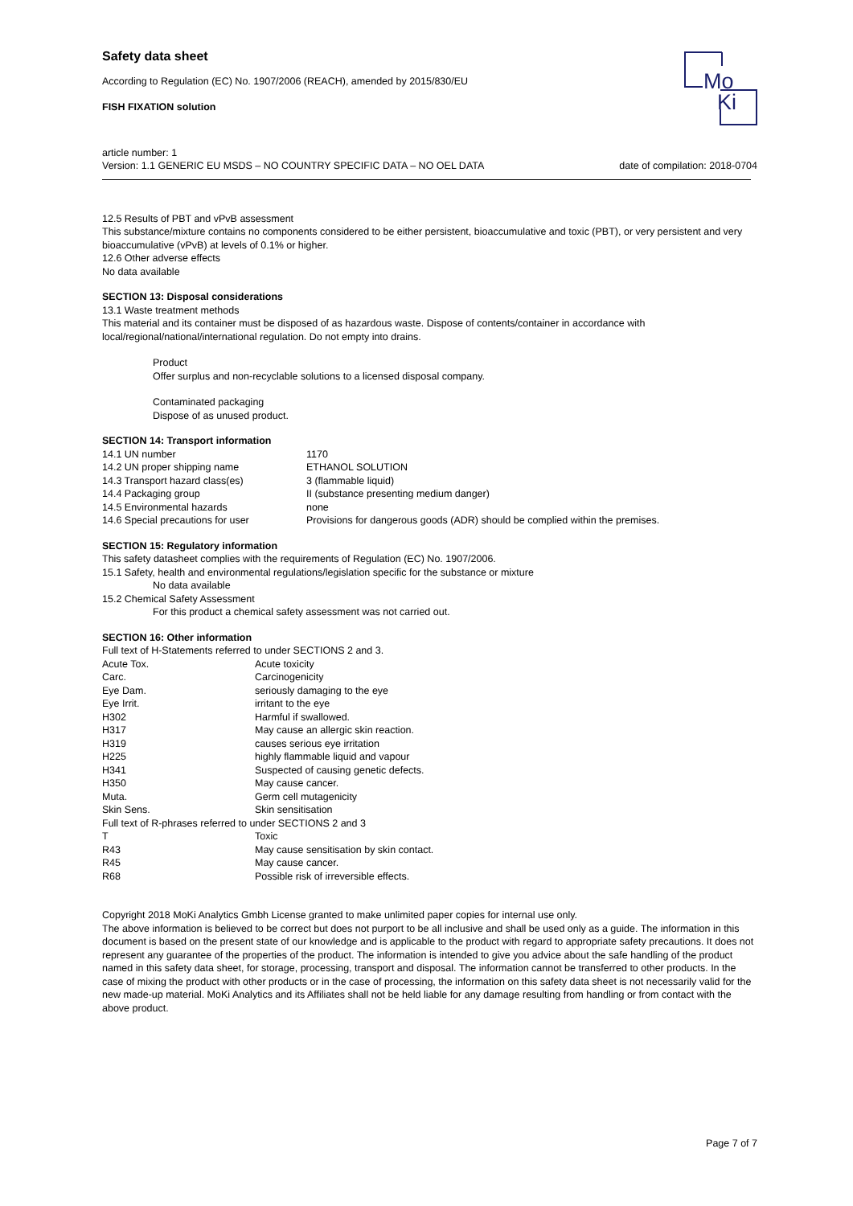Mo
Ki
Safety data sheet
According to Regulation (EC) No. 1907/2006 (REACH), amended by 2015/830/EU
FISH FIXATION solution
article number: 1
Version: 1.1 GENERIC EU MSDS – NO COUNTRY SPECIFIC DATA – NO OEL DATA date of compilation: 2018-0704
12.5 Results of PBT and vPvB assessment
This substance/mixture contains no components considered to be either persistent, bioaccumulative and toxic (PBT), or very persistent and very bioaccumulative (vPvB) at levels of 0.1% or higher.
12.6 Other adverse effects
No data available
SECTION 13: Disposal considerations
13.1 Waste treatment methods
This material and its container must be disposed of as hazardous waste. Dispose of contents/container in accordance with local/regional/national/international regulation. Do not empty into drains.
Product
Offer surplus and non-recyclable solutions to a licensed disposal company.
Contaminated packaging
Dispose of as unused product.
SECTION 14: Transport information
| 14.1 UN number | 1170 |
| 14.2 UN proper shipping name | ETHANOL SOLUTION |
| 14.3 Transport hazard class(es) | 3 (flammable liquid) |
| 14.4 Packaging group | II (substance presenting medium danger) |
| 14.5 Environmental hazards | none |
| 14.6 Special precautions for user | Provisions for dangerous goods (ADR) should be complied within the premises. |
SECTION 15: Regulatory information
This safety datasheet complies with the requirements of Regulation (EC) No. 1907/2006.
15.1 Safety, health and environmental regulations/legislation specific for the substance or mixture
No data available
15.2 Chemical Safety Assessment
For this product a chemical safety assessment was not carried out.
SECTION 16: Other information
Full text of H-Statements referred to under SECTIONS 2 and 3.
| Acute Tox. | Acute toxicity |
| Carc. | Carcinogenicity |
| Eye Dam. | seriously damaging to the eye |
| Eye Irrit. | irritant to the eye |
| H302 | Harmful if swallowed. |
| H317 | May cause an allergic skin reaction. |
| H319 | causes serious eye irritation |
| H225 | highly flammable liquid and vapour |
| H341 | Suspected of causing genetic defects. |
| H350 | May cause cancer. |
| Muta. | Germ cell mutagenicity |
| Skin Sens. | Skin sensitisation |
| Full text of R-phrases referred to under SECTIONS 2 and 3 | |
| T | Toxic |
| R43 | May cause sensitisation by skin contact. |
| R45 | May cause cancer. |
| R68 | Possible risk of irreversible effects. |
Copyright 2018 MoKi Analytics Gmbh License granted to make unlimited paper copies for internal use only.
The above information is believed to be correct but does not purport to be all inclusive and shall be used only as a guide. The information in this document is based on the present state of our knowledge and is applicable to the product with regard to appropriate safety precautions. It does not represent any guarantee of the properties of the product. The information is intended to give you advice about the safe handling of the product named in this safety data sheet, for storage, processing, transport and disposal. The information cannot be transferred to other products. In the case of mixing the product with other products or in the case of processing, the information on this safety data sheet is not necessarily valid for the new made-up material. MoKi Analytics and its Affiliates shall not be held liable for any damage resulting from handling or from contact with the above product.
Page 7 of 7